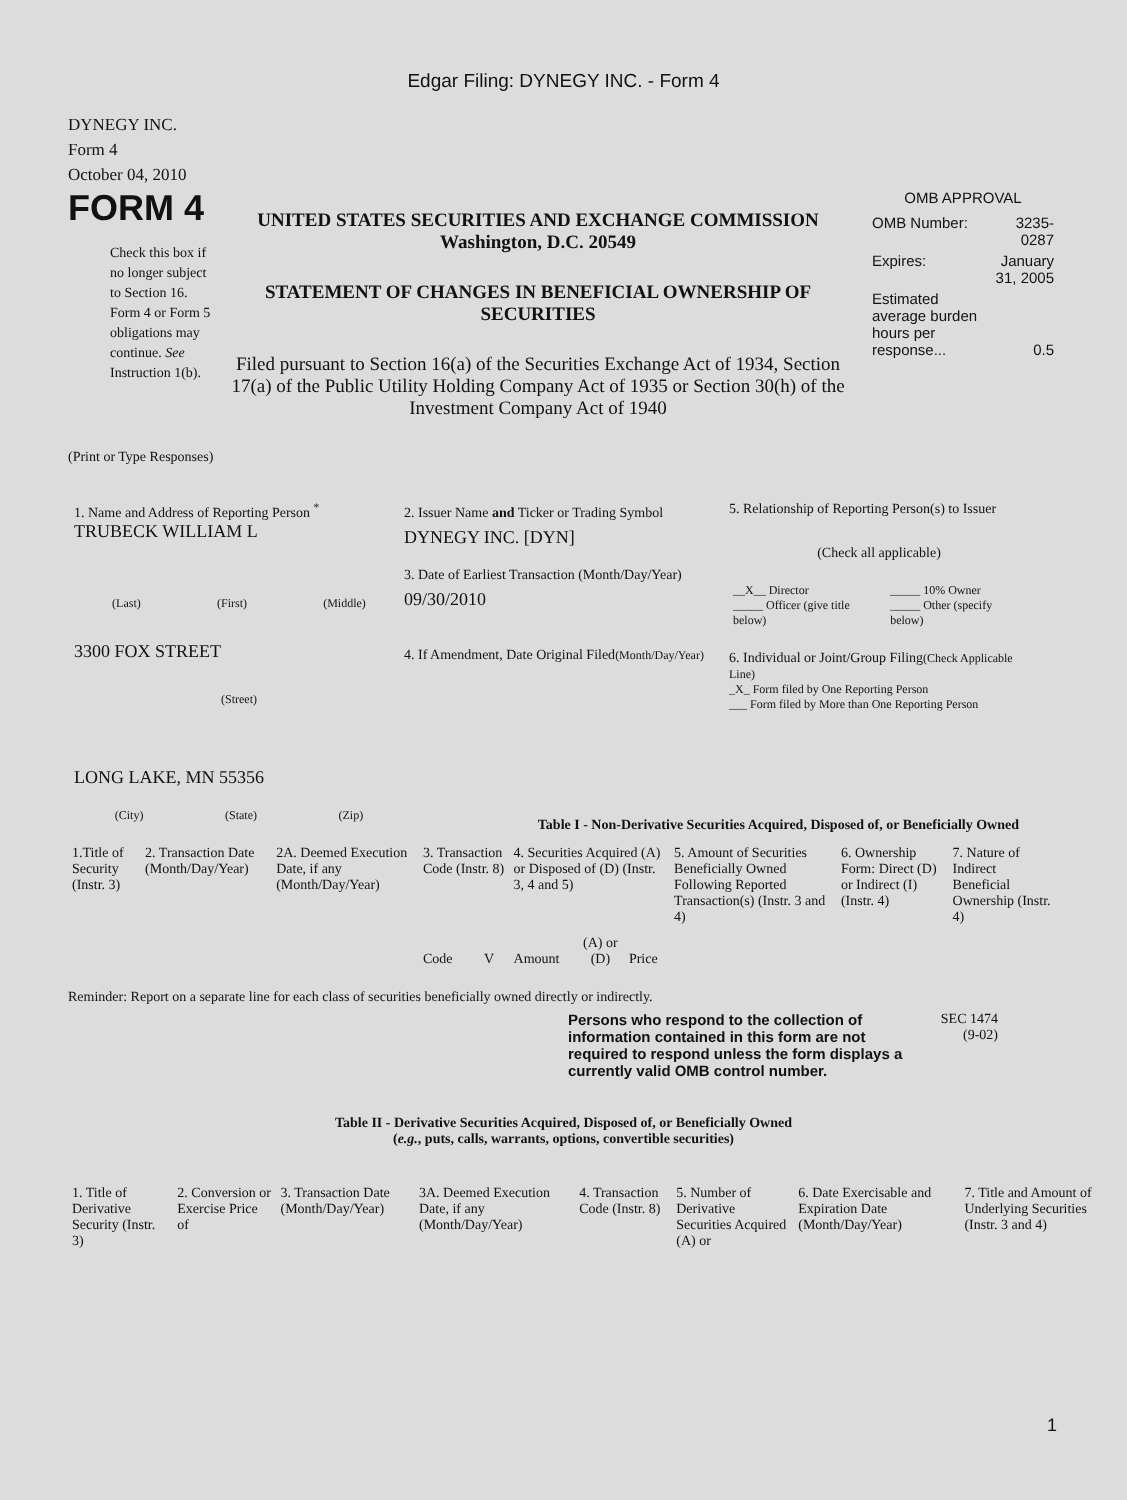Edgar Filing: DYNEGY INC. - Form 4
DYNEGY INC.
Form 4
October 04, 2010
FORM 4
Check this box if no longer subject to Section 16. Form 4 or Form 5 obligations may continue. See Instruction 1(b).
UNITED STATES SECURITIES AND EXCHANGE COMMISSION
Washington, D.C. 20549
STATEMENT OF CHANGES IN BENEFICIAL OWNERSHIP OF SECURITIES
Filed pursuant to Section 16(a) of the Securities Exchange Act of 1934, Section 17(a) of the Public Utility Holding Company Act of 1935 or Section 30(h) of the Investment Company Act of 1940
OMB APPROVAL
| OMB Number: | 3235-0287 |
| Expires: | January 31, 2005 |
| Estimated average burden hours per response... | 0.5 |
(Print or Type Responses)
1. Name and Address of Reporting Person <sup>*</sup>
TRUBECK WILLIAM L
(Last) (First) (Middle)
3300 FOX STREET
(Street)
LONG LAKE, MN 55356
(City) (State) (Zip)
2. Issuer Name and Ticker or Trading Symbol
DYNEGY INC. [DYN]
3. Date of Earliest Transaction (Month/Day/Year)
09/30/2010
4. If Amendment, Date Original Filed(Month/Day/Year)
5. Relationship of Reporting Person(s) to Issuer
(Check all applicable)
| __X__ Director _____ Officer (give title below) | _____ 10% Owner _____ Other (specify below) |
6. Individual or Joint/Group Filing(Check Applicable Line)
_X_ Form filed by One Reporting Person
___ Form filed by More than One Reporting Person
Table I - Non-Derivative Securities Acquired, Disposed of, or Beneficially Owned
| 1.Title of Security (Instr. 3) | 2. Transaction Date (Month/Day/Year) | 2A. Deemed Execution Date, if any (Month/Day/Year) | 3. Transaction Code (Instr. 8) | | 4. Securities Acquired (A) or Disposed of (D) (Instr. 3, 4 and 5) | | | 5. Amount of Securities Beneficially Owned Following Reported Transaction(s) (Instr. 3 and 4) | 6. Ownership Form: Direct (D) or Indirect (I) (Instr. 4) | 7. Nature of Indirect Beneficial Ownership (Instr. 4) |
| | | | Code | V | Amount | (A) or (D) | Price | | | |
Reminder: Report on a separate line for each class of securities beneficially owned directly or indirectly.
Persons who respond to the collection of information contained in this form are not required to respond unless the form displays a currently valid OMB control number.
SEC 1474
(9-02)
Table II - Derivative Securities Acquired, Disposed of, or Beneficially Owned
(e.g., puts, calls, warrants, options, convertible securities)
| 1. Title of Derivative Security (Instr. 3) | 2. Conversion or Exercise Price of | 3. Transaction Date (Month/Day/Year) | 3A. Deemed Execution Date, if any (Month/Day/Year) | 4. Transaction Code (Instr. 8) | 5. Number of Derivative Securities Acquired (A) or | 6. Date Exercisable and Expiration Date (Month/Day/Year) | 7. Title and Amount of Underlying Securities (Instr. 3 and 4) |
1